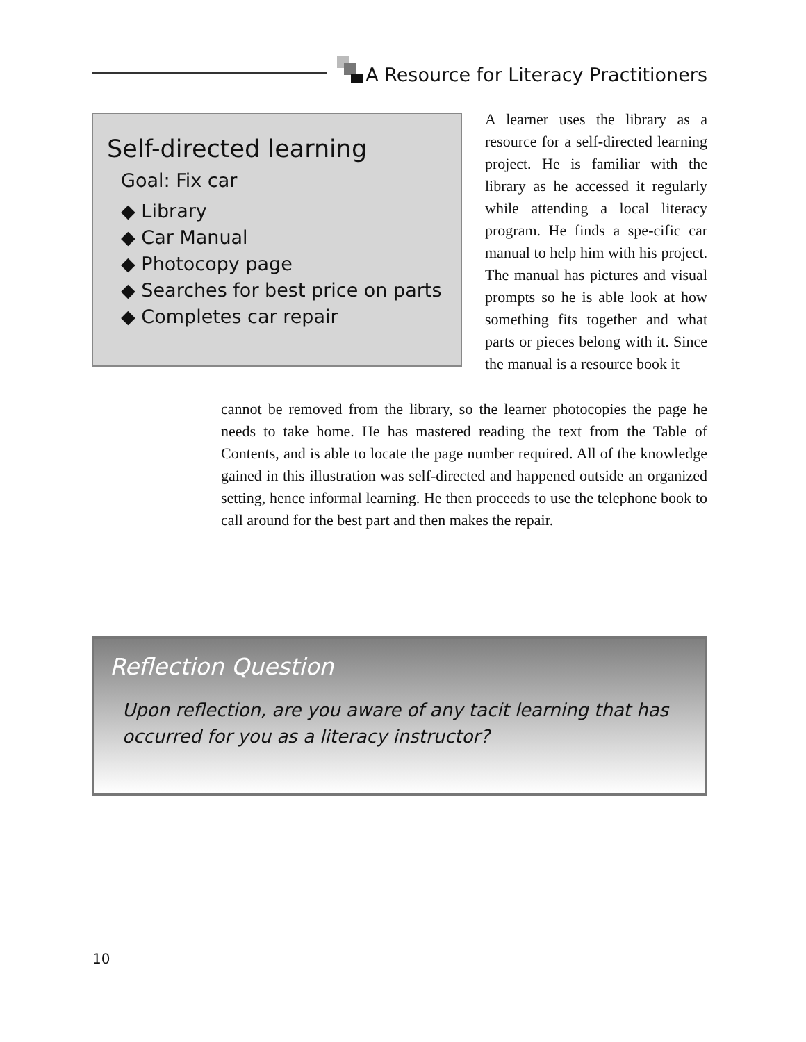A Resource for Literacy Practitioners
Self-directed learning
Goal: Fix car
◆ Library
◆ Car Manual
◆ Photocopy page
◆ Searches for best price on parts
◆ Completes car repair
A learner uses the library as a resource for a self-directed learning project. He is familiar with the library as he accessed it regularly while attending a local literacy program. He finds a spe-cific car manual to help him with his project. The manual has pictures and visual prompts so he is able look at how something fits together and what parts or pieces belong with it. Since the manual is a resource book it
cannot be removed from the library, so the learner photocopies the page he needs to take home. He has mastered reading the text from the Table of Contents, and is able to locate the page number required. All of the knowledge gained in this illustration was self-directed and happened outside an organized setting, hence informal learning. He then proceeds to use the telephone book to call around for the best part and then makes the repair.
Reflection Question
Upon reflection, are you aware of any tacit learning that has occurred for you as a literacy instructor?
10